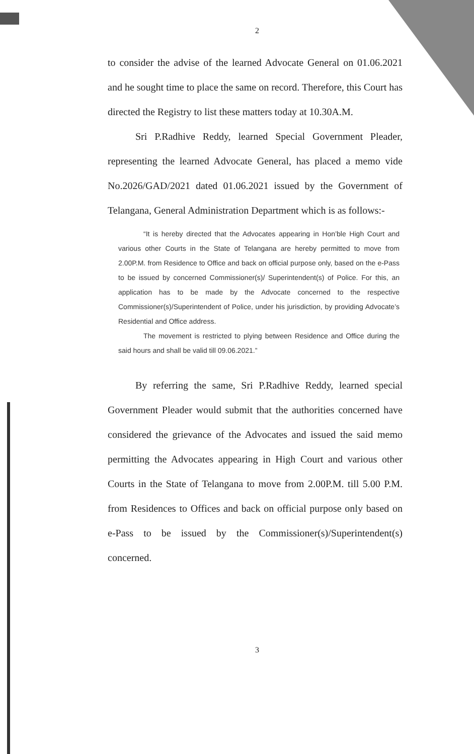2
to consider the advise of the learned Advocate General on 01.06.2021 and he sought time to place the same on record. Therefore, this Court has directed the Registry to list these matters today at 10.30A.M.
Sri P.Radhive Reddy, learned Special Government Pleader, representing the learned Advocate General, has placed a memo vide No.2026/GAD/2021 dated 01.06.2021 issued by the Government of Telangana, General Administration Department which is as follows:-
“It is hereby directed that the Advocates appearing in Hon’ble High Court and various other Courts in the State of Telangana are hereby permitted to move from 2.00P.M. from Residence to Office and back on official purpose only, based on the e-Pass to be issued by concerned Commissioner(s)/ Superintendent(s) of Police. For this, an application has to be made by the Advocate concerned to the respective Commissioner(s)/Superintendent of Police, under his jurisdiction, by providing Advocate’s Residential and Office address.
The movement is restricted to plying between Residence and Office during the said hours and shall be valid till 09.06.2021.”
By referring the same, Sri P.Radhive Reddy, learned special Government Pleader would submit that the authorities concerned have considered the grievance of the Advocates and issued the said memo permitting the Advocates appearing in High Court and various other Courts in the State of Telangana to move from 2.00P.M. till 5.00 P.M. from Residences to Offices and back on official purpose only based on e-Pass to be issued by the Commissioner(s)/Superintendent(s) concerned.
3